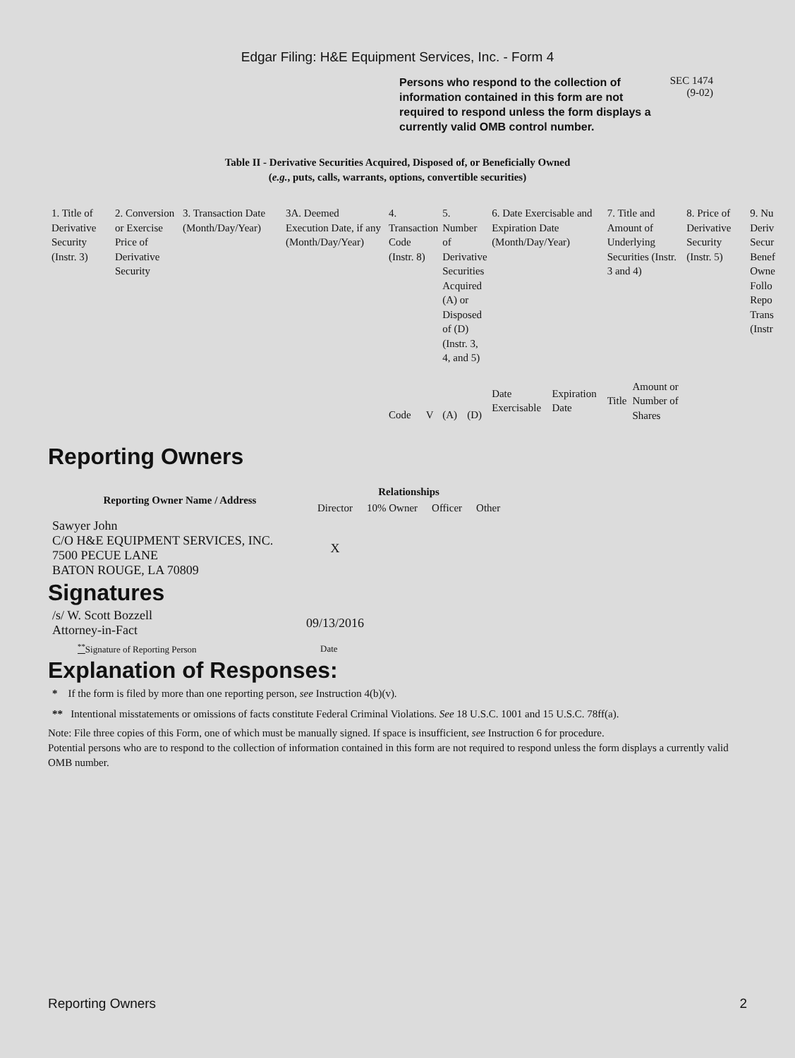Edgar Filing: H&E Equipment Services, Inc. - Form 4
Persons who respond to the collection of information contained in this form are not required to respond unless the form displays a currently valid OMB control number.
SEC 1474
(9-02)
Table II - Derivative Securities Acquired, Disposed of, or Beneficially Owned
(e.g., puts, calls, warrants, options, convertible securities)
| 1. Title of Derivative Security (Instr. 3) | 2. Conversion or Exercise Price of Derivative Security | 3. Transaction Date (Month/Day/Year) | 3A. Deemed Execution Date, if any (Month/Day/Year) | 4. Transaction Code (Instr. 8) | | 5. Number of Derivative Securities Acquired (A) or Disposed of (D) (Instr. 3, 4, and 5) | | 6. Date Exercisable and Expiration Date (Month/Day/Year) | | 7. Title and Amount of Underlying Securities (Instr. 3 and 4) | | 8. Price of Derivative Security (Instr. 5) | 9. Nu Deriv Secur Benef Owne Follo Repo Trans (Instr |
| | | | | | | | | Date Exercisable | Expiration Date | Title | Amount or Number of Shares | | |
| | | | | Code | V | (A) | (D) | | | | | | |
Reporting Owners
| Reporting Owner Name / Address | Relationships | | | |
| --- | --- | --- | --- | --- |
| | Director | 10% Owner | Officer | Other |
| Sawyer John C/O H&E EQUIPMENT SERVICES, INC. 7500 PECUE LANE BATON ROUGE, LA 70809 | X | | | |
Signatures
| /s/ W. Scott Bozzell Attorney-in-Fact | 09/13/2016 |
| <sup>**</sup> Signature of Reporting Person | Date |
Explanation of Responses:
* If the form is filed by more than one reporting person, see Instruction 4(b)(v).
** Intentional misstatements or omissions of facts constitute Federal Criminal Violations. See 18 U.S.C. 1001 and 15 U.S.C. 78ff(a).
Note: File three copies of this Form, one of which must be manually signed. If space is insufficient, see Instruction 6 for procedure.
Potential persons who are to respond to the collection of information contained in this form are not required to respond unless the form displays a currently valid OMB number.
Reporting Owners 2